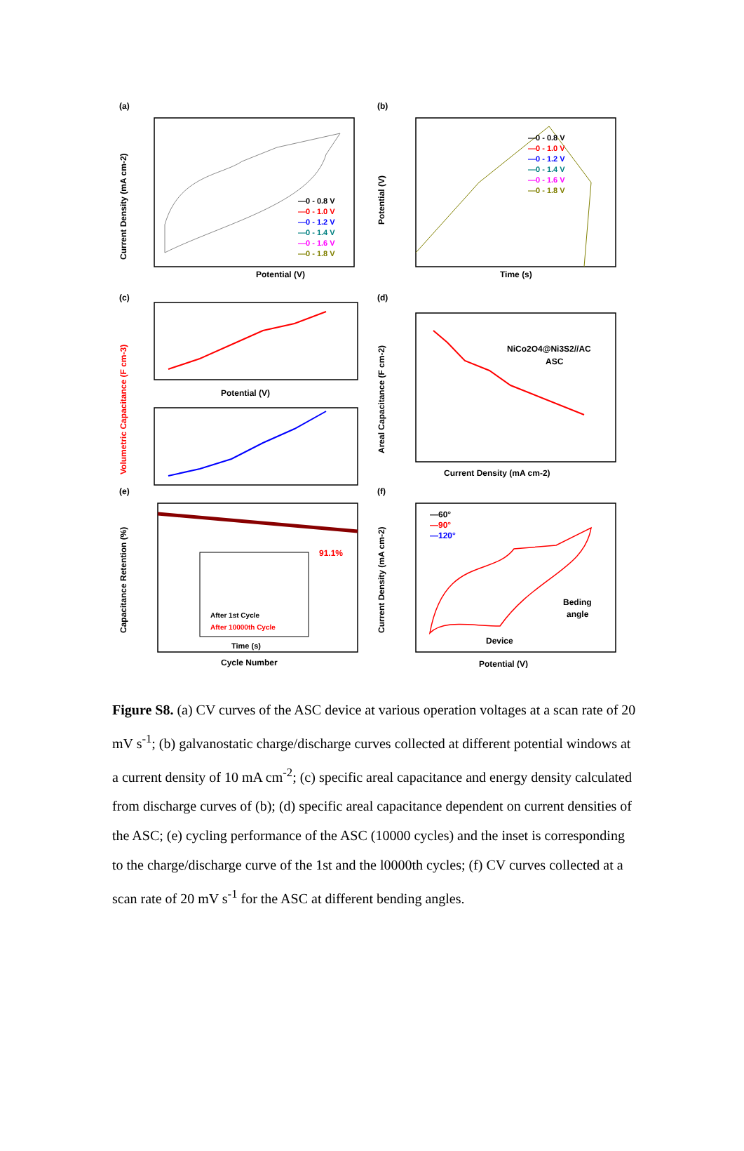(a)
Potential (V)
—0 - 0.8 V
—0 - 1.0 V
—0 - 1.2 V
—0 - 1.4 V
—0 - 1.6 V
—0 - 1.8 V
Current Density (mA cm-2)
(b)
—0 - 0.8 V
—0 - 1.0 V
—0 - 1.2 V
—0 - 1.4 V
—0 - 1.6 V
—0 - 1.8 V
Time (s)
Potential (V)
(c)
Potential (V)
Volumetric Capacitance (F cm-3)
(d)
NiCo2O4@Ni3S2//AC
ASC
Current Density (mA cm-2)
Areal Capacitance (F cm-2)
(e)
91.1%
After 1st Cycle
After 10000th Cycle
Time (s)
Cycle Number
Capacitance Retention (%)
(f)
—60°
—90°
—120°
Beding
angle
Device
Potential (V)
Current Density (mA cm-2)
Figure S8. (a) CV curves of the ASC device at various operation voltages at a scan rate of 20 mV s<sup>-1</sup>; (b) galvanostatic charge/discharge curves collected at different potential windows at a current density of 10 mA cm<sup>-2</sup>; (c) specific areal capacitance and energy density calculated from discharge curves of (b); (d) specific areal capacitance dependent on current densities of the ASC; (e) cycling performance of the ASC (10000 cycles) and the inset is corresponding to the charge/discharge curve of the 1st and the l0000th cycles; (f) CV curves collected at a scan rate of 20 mV s<sup>-1</sup> for the ASC at different bending angles.